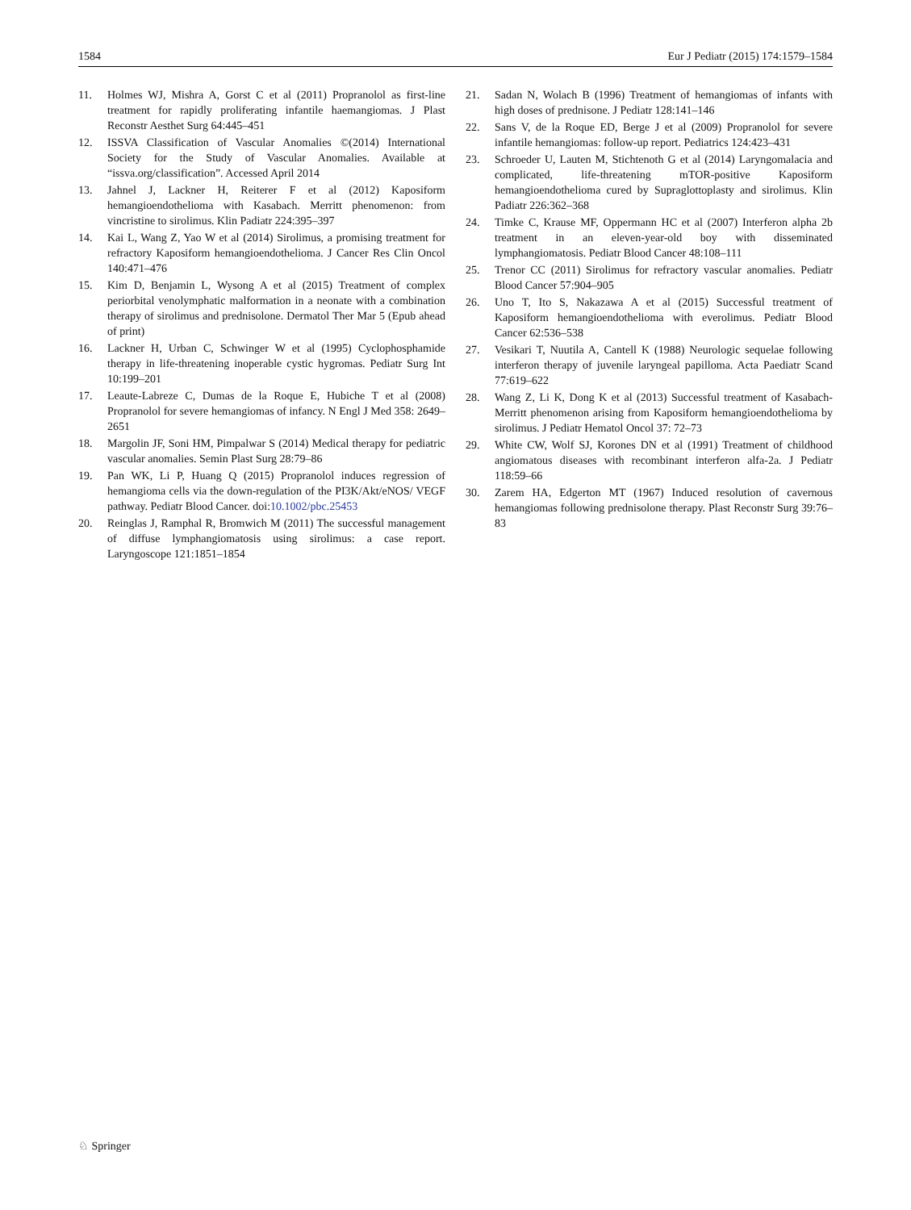1584 Eur J Pediatr (2015) 174:1579–1584
11. Holmes WJ, Mishra A, Gorst C et al (2011) Propranolol as first-line treatment for rapidly proliferating infantile haemangiomas. J Plast Reconstr Aesthet Surg 64:445–451
12. ISSVA Classification of Vascular Anomalies ©(2014) International Society for the Study of Vascular Anomalies. Available at “issva.org/classification”. Accessed April 2014
13. Jahnel J, Lackner H, Reiterer F et al (2012) Kaposiform hemangioendothelioma with Kasabach. Merritt phenomenon: from vincristine to sirolimus. Klin Padiatr 224:395–397
14. Kai L, Wang Z, Yao W et al (2014) Sirolimus, a promising treatment for refractory Kaposiform hemangioendothelioma. J Cancer Res Clin Oncol 140:471–476
15. Kim D, Benjamin L, Wysong A et al (2015) Treatment of complex periorbital venolymphatic malformation in a neonate with a combination therapy of sirolimus and prednisolone. Dermatol Ther Mar 5 (Epub ahead of print)
16. Lackner H, Urban C, Schwinger W et al (1995) Cyclophosphamide therapy in life-threatening inoperable cystic hygromas. Pediatr Surg Int 10:199–201
17. Leaute-Labreze C, Dumas de la Roque E, Hubiche T et al (2008) Propranolol for severe hemangiomas of infancy. N Engl J Med 358: 2649–2651
18. Margolin JF, Soni HM, Pimpalwar S (2014) Medical therapy for pediatric vascular anomalies. Semin Plast Surg 28:79–86
19. Pan WK, Li P, Huang Q (2015) Propranolol induces regression of hemangioma cells via the down-regulation of the PI3K/Akt/eNOS/ VEGF pathway. Pediatr Blood Cancer. doi:10.1002/pbc.25453
20. Reinglas J, Ramphal R, Bromwich M (2011) The successful management of diffuse lymphangiomatosis using sirolimus: a case report. Laryngoscope 121:1851–1854
21. Sadan N, Wolach B (1996) Treatment of hemangiomas of infants with high doses of prednisone. J Pediatr 128:141–146
22. Sans V, de la Roque ED, Berge J et al (2009) Propranolol for severe infantile hemangiomas: follow-up report. Pediatrics 124:423–431
23. Schroeder U, Lauten M, Stichtenoth G et al (2014) Laryngomalacia and complicated, life-threatening mTOR-positive Kaposiform hemangioendothelioma cured by Supraglottoplasty and sirolimus. Klin Padiatr 226:362–368
24. Timke C, Krause MF, Oppermann HC et al (2007) Interferon alpha 2b treatment in an eleven-year-old boy with disseminated lymphangiomatosis. Pediatr Blood Cancer 48:108–111
25. Trenor CC (2011) Sirolimus for refractory vascular anomalies. Pediatr Blood Cancer 57:904–905
26. Uno T, Ito S, Nakazawa A et al (2015) Successful treatment of Kaposiform hemangioendothelioma with everolimus. Pediatr Blood Cancer 62:536–538
27. Vesikari T, Nuutila A, Cantell K (1988) Neurologic sequelae following interferon therapy of juvenile laryngeal papilloma. Acta Paediatr Scand 77:619–622
28. Wang Z, Li K, Dong K et al (2013) Successful treatment of Kasabach-Merritt phenomenon arising from Kaposiform hemangioendothelioma by sirolimus. J Pediatr Hematol Oncol 37: 72–73
29. White CW, Wolf SJ, Korones DN et al (1991) Treatment of childhood angiomatous diseases with recombinant interferon alfa-2a. J Pediatr 118:59–66
30. Zarem HA, Edgerton MT (1967) Induced resolution of cavernous hemangiomas following prednisolone therapy. Plast Reconstr Surg 39:76–83
♘ Springer